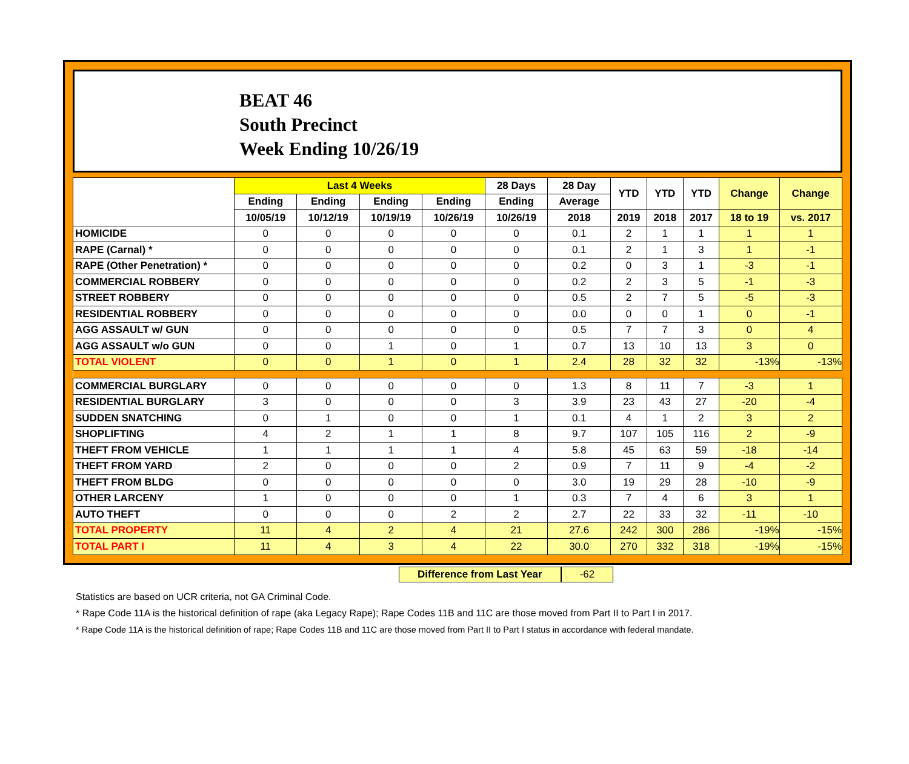BEAT 46
South Precinct
Week Ending 10/26/19
| | Last 4 Weeks | | | | 28 Days | 28 Day | YTD | YTD | YTD | Change | Change |
| --- | --- | --- | --- | --- | --- | --- | --- | --- | --- | --- | --- |
| | Ending | Ending | Ending | Ending | Ending | Average | | | | | |
| | 10/05/19 | 10/12/19 | 10/19/19 | 10/26/19 | 10/26/19 | 2018 | 2019 | 2018 | 2017 | 18 to 19 | vs. 2017 |
| HOMICIDE | 0 | 0 | 0 | 0 | 0 | 0.1 | 2 | 1 | 1 | 1 | 1 |
| RAPE (Carnal) * | 0 | 0 | 0 | 0 | 0 | 0.1 | 2 | 1 | 3 | 1 | -1 |
| RAPE (Other Penetration) * | 0 | 0 | 0 | 0 | 0 | 0.2 | 0 | 3 | 1 | -3 | -1 |
| COMMERCIAL ROBBERY | 0 | 0 | 0 | 0 | 0 | 0.2 | 2 | 3 | 5 | -1 | -3 |
| STREET ROBBERY | 0 | 0 | 0 | 0 | 0 | 0.5 | 2 | 7 | 5 | -5 | -3 |
| RESIDENTIAL ROBBERY | 0 | 0 | 0 | 0 | 0 | 0.0 | 0 | 0 | 1 | 0 | -1 |
| AGG ASSAULT w/ GUN | 0 | 0 | 0 | 0 | 0 | 0.5 | 7 | 7 | 3 | 0 | 4 |
| AGG ASSAULT w/o GUN | 0 | 0 | 1 | 0 | 1 | 0.7 | 13 | 10 | 13 | 3 | 0 |
| TOTAL VIOLENT | 0 | 0 | 1 | 0 | 1 | 2.4 | 28 | 32 | 32 | -13% | -13% |
| COMMERCIAL BURGLARY | 0 | 0 | 0 | 0 | 0 | 1.3 | 8 | 11 | 7 | -3 | 1 |
| RESIDENTIAL BURGLARY | 3 | 0 | 0 | 0 | 3 | 3.9 | 23 | 43 | 27 | -20 | -4 |
| SUDDEN SNATCHING | 0 | 1 | 0 | 0 | 1 | 0.1 | 4 | 1 | 2 | 3 | 2 |
| SHOPLIFTING | 4 | 2 | 1 | 1 | 8 | 9.7 | 107 | 105 | 116 | 2 | -9 |
| THEFT FROM VEHICLE | 1 | 1 | 1 | 1 | 4 | 5.8 | 45 | 63 | 59 | -18 | -14 |
| THEFT FROM YARD | 2 | 0 | 0 | 0 | 2 | 0.9 | 7 | 11 | 9 | -4 | -2 |
| THEFT FROM BLDG | 0 | 0 | 0 | 0 | 0 | 3.0 | 19 | 29 | 28 | -10 | -9 |
| OTHER LARCENY | 1 | 0 | 0 | 0 | 1 | 0.3 | 7 | 4 | 6 | 3 | 1 |
| AUTO THEFT | 0 | 0 | 0 | 2 | 2 | 2.7 | 22 | 33 | 32 | -11 | -10 |
| TOTAL PROPERTY | 11 | 4 | 2 | 4 | 21 | 27.6 | 242 | 300 | 286 | -19% | -15% |
| TOTAL PART I | 11 | 4 | 3 | 4 | 22 | 30.0 | 270 | 332 | 318 | -19% | -15% |
Difference from Last Year -62
Statistics are based on UCR criteria, not GA Criminal Code.
* Rape Code 11A is the historical definition of rape (aka Legacy Rape); Rape Codes 11B and 11C are those moved from Part II to Part I in 2017.
* Rape Code 11A is the historical definition of rape; Rape Codes 11B and 11C are those moved from Part II to Part I status in accordance with federal mandate.